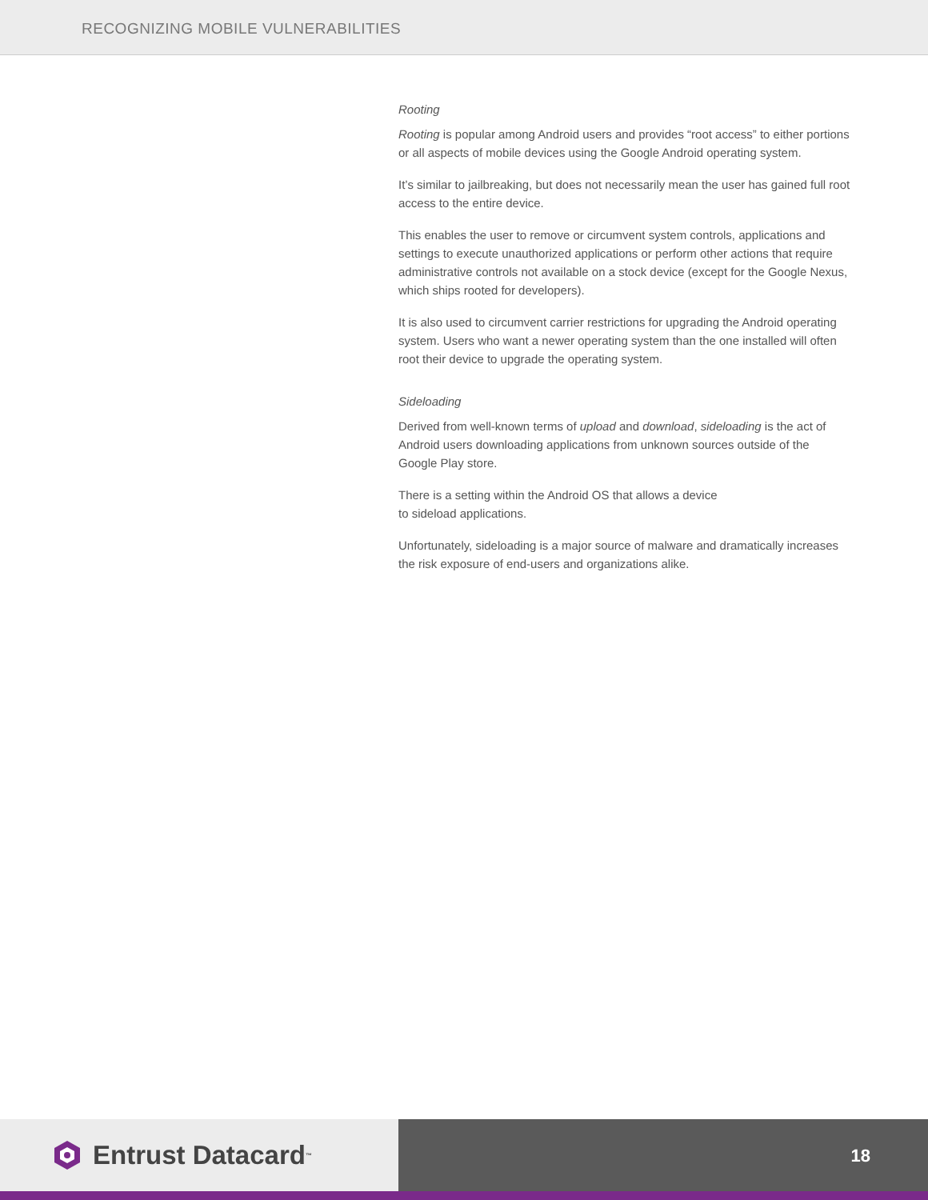RECOGNIZING MOBILE VULNERABILITIES
Rooting
Rooting is popular among Android users and provides “root access” to either portions or all aspects of mobile devices using the Google Android operating system.
It’s similar to jailbreaking, but does not necessarily mean the user has gained full root access to the entire device.
This enables the user to remove or circumvent system controls, applications and settings to execute unauthorized applications or perform other actions that require administrative controls not available on a stock device (except for the Google Nexus, which ships rooted for developers).
It is also used to circumvent carrier restrictions for upgrading the Android operating system. Users who want a newer operating system than the one installed will often root their device to upgrade the operating system.
Sideloading
Derived from well-known terms of upload and download, sideloading is the act of Android users downloading applications from unknown sources outside of the Google Play store.
There is a setting within the Android OS that allows a device
to sideload applications.
Unfortunately, sideloading is a major source of malware and dramatically increases the risk exposure of end-users and organizations alike.
Entrust Datacard<sup>™</sup>
18